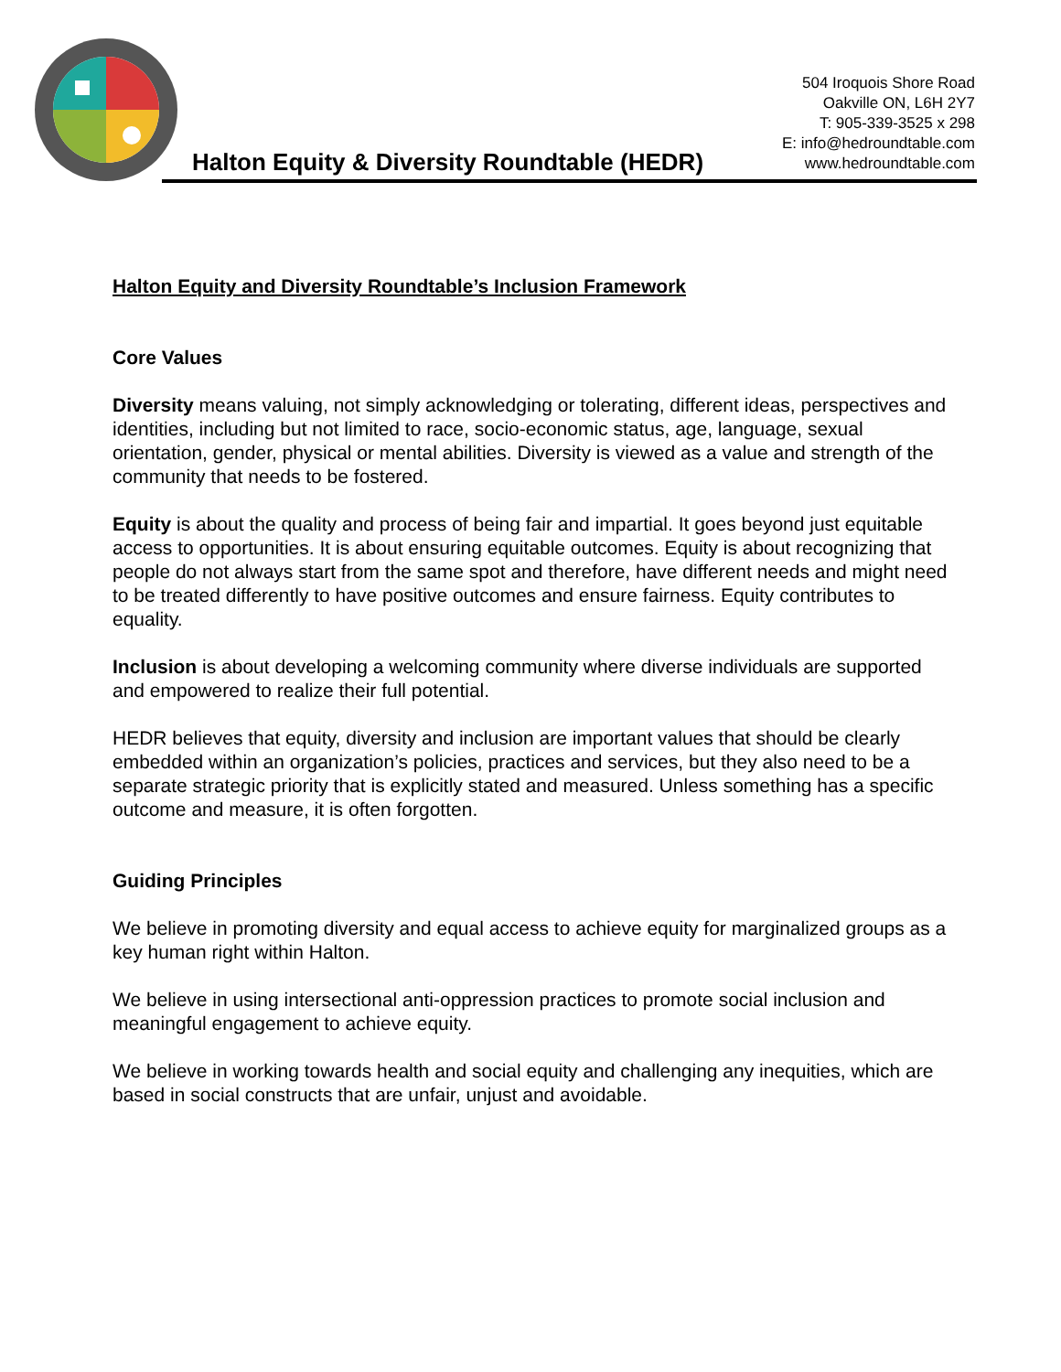Halton Equity & Diversity Roundtable (HEDR)
504 Iroquois Shore Road
Oakville ON, L6H 2Y7
T: 905-339-3525 x 298
E: info@hedroundtable.com
www.hedroundtable.com
Halton Equity and Diversity Roundtable’s Inclusion Framework
Core Values
Diversity means valuing, not simply acknowledging or tolerating, different ideas, perspectives and identities, including but not limited to race, socio-economic status, age, language, sexual orientation, gender, physical or mental abilities. Diversity is viewed as a value and strength of the community that needs to be fostered.
Equity is about the quality and process of being fair and impartial. It goes beyond just equitable access to opportunities. It is about ensuring equitable outcomes. Equity is about recognizing that people do not always start from the same spot and therefore, have different needs and might need to be treated differently to have positive outcomes and ensure fairness. Equity contributes to equality.
Inclusion is about developing a welcoming community where diverse individuals are supported and empowered to realize their full potential.
HEDR believes that equity, diversity and inclusion are important values that should be clearly embedded within an organization’s policies, practices and services, but they also need to be a separate strategic priority that is explicitly stated and measured. Unless something has a specific outcome and measure, it is often forgotten.
Guiding Principles
We believe in promoting diversity and equal access to achieve equity for marginalized groups as a key human right within Halton.
We believe in using intersectional anti-oppression practices to promote social inclusion and meaningful engagement to achieve equity.
We believe in working towards health and social equity and challenging any inequities, which are based in social constructs that are unfair, unjust and avoidable.